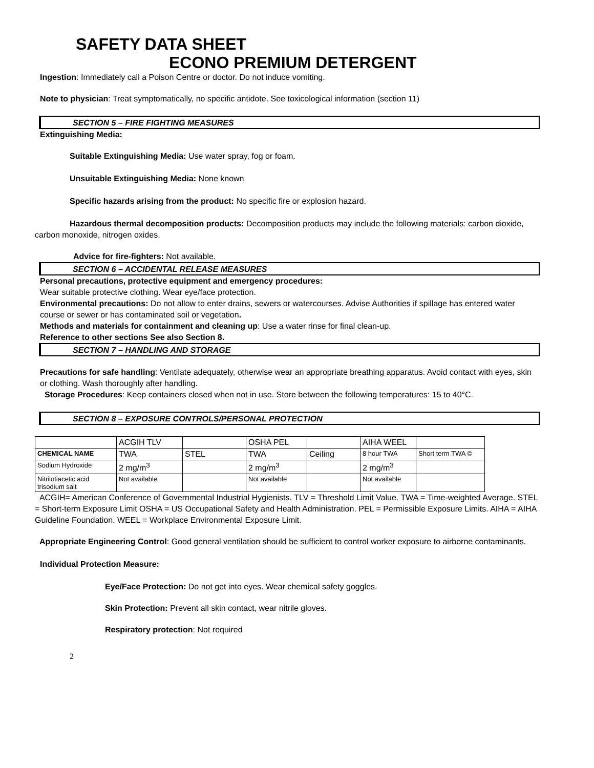SAFETY DATA SHEET
ECONO PREMIUM DETERGENT
Ingestion: Immediately call a Poison Centre or doctor. Do not induce vomiting.
Note to physician: Treat symptomatically, no specific antidote. See toxicological information (section 11)
SECTION 5 – FIRE FIGHTING MEASURES
Extinguishing Media:
Suitable Extinguishing Media: Use water spray, fog or foam.
Unsuitable Extinguishing Media: None known
Specific hazards arising from the product: No specific fire or explosion hazard.
Hazardous thermal decomposition products: Decomposition products may include the following materials: carbon dioxide, carbon monoxide, nitrogen oxides.
Advice for fire-fighters: Not available.
SECTION 6 – ACCIDENTAL RELEASE MEASURES
Personal precautions, protective equipment and emergency procedures:
Wear suitable protective clothing. Wear eye/face protection.
Environmental precautions: Do not allow to enter drains, sewers or watercourses. Advise Authorities if spillage has entered water course or sewer or has contaminated soil or vegetation.
Methods and materials for containment and cleaning up: Use a water rinse for final clean-up.
Reference to other sections See also Section 8.
SECTION 7 – HANDLING AND STORAGE
Precautions for safe handling: Ventilate adequately, otherwise wear an appropriate breathing apparatus. Avoid contact with eyes, skin or clothing. Wash thoroughly after handling.
Storage Procedures: Keep containers closed when not in use. Store between the following temperatures: 15 to 40°C.
SECTION 8 – EXPOSURE CONTROLS/PERSONAL PROTECTION
| | ACGIH TLV | | OSHA PEL | | AIHA WEEL | |
| CHEMICAL NAME | TWA | STEL | TWA | Ceiling | 8 hour TWA | Short term TWA © |
| Sodium Hydroxide | 2 mg/m<sup>3</sup> | | 2 mg/m<sup>3</sup> | | 2 mg/m<sup>3</sup> | |
| Nitrilotiacetic acid trisodium salt | Not available | | Not available | | Not available | |
ACGIH= American Conference of Governmental Industrial Hygienists. TLV = Threshold Limit Value. TWA = Time-weighted Average. STEL = Short-term Exposure Limit OSHA = US Occupational Safety and Health Administration. PEL = Permissible Exposure Limits. AIHA = AIHA Guideline Foundation. WEEL = Workplace Environmental Exposure Limit.
Appropriate Engineering Control: Good general ventilation should be sufficient to control worker exposure to airborne contaminants.
Individual Protection Measure:
Eye/Face Protection: Do not get into eyes. Wear chemical safety goggles.
Skin Protection: Prevent all skin contact, wear nitrile gloves.
Respiratory protection: Not required
2